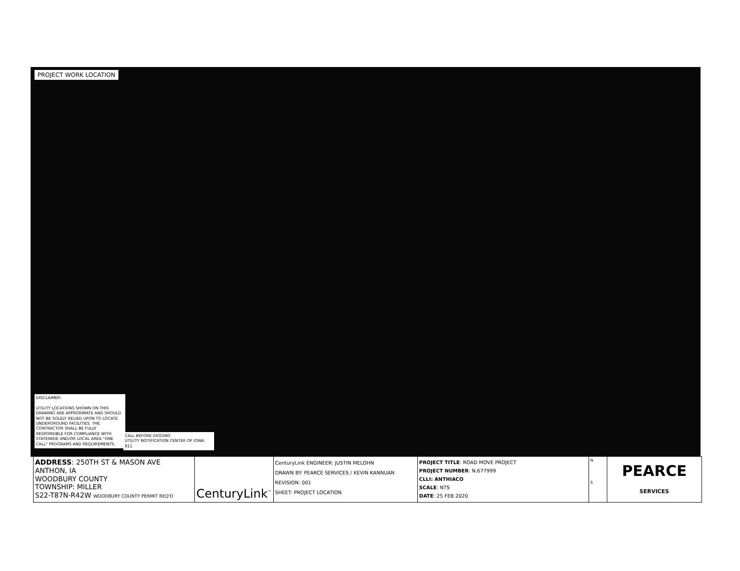PROJECT WORK LOCATION
DISCLAIMER:
UTILITY LOCATIONS SHOWN ON THIS DRAWING ARE APPROXIMATE AND SHOULD NOT BE SOLELY RELIED UPON TO LOCATE UNDERGROUND FACILITIES. THE CONTRACTOR SHALL BE FULLY RESPONSIBLE FOR COMPLIANCE WITH STATEWIDE AND/OR LOCAL AREA "ONE CALL" PROGRAMS AND REQUIREMENTS.
CALL BEFORE DIGGING
UTILITY NOTIFICATION CENTER OF IOWA
811
| ADDRESS : 250TH ST & MASON AVE ANTHON, IA WOODBURY COUNTY TOWNSHIP: MILLER S22-T87N-R42W WOODBURY COUNTY PERMIT REQ'D | CenturyLink<sup>™</sup> | CenturyLink ENGINEER: JUSTIN MELOHN DRAWN BY: PEARCE SERVICES / KEVIN KANNUAN REVISION: 001 SHEET: PROJECT LOCATION | PROJECT TITLE : ROAD MOVE PROJECT PROJECT NUMBER : N.677999 CLLI: ANTHIACO SCALE : NTS DATE : 25 FEB 2020 | N S | PEARCE SERVICES |